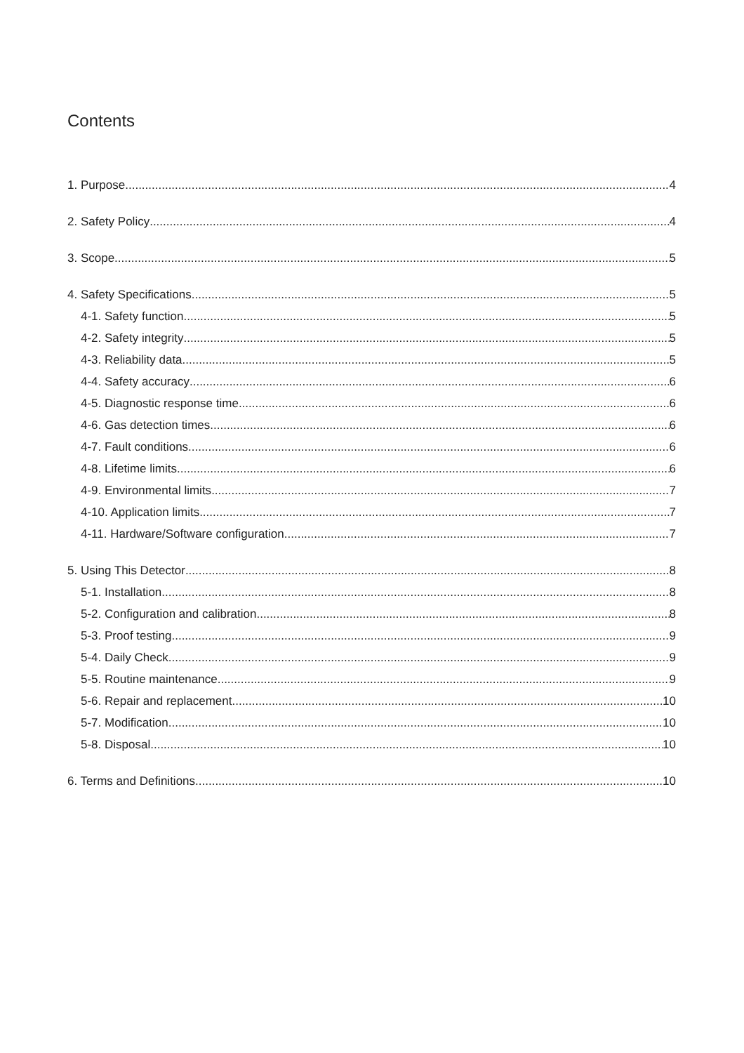Contents
1. Purpose 4
2. Safety Policy 4
3. Scope 5
4. Safety Specifications 5
4-1. Safety function 5
4-2. Safety integrity 5
4-3. Reliability data 5
4-4. Safety accuracy 6
4-5. Diagnostic response time 6
4-6. Gas detection times 6
4-7. Fault conditions 6
4-8. Lifetime limits 6
4-9. Environmental limits 7
4-10. Application limits 7
4-11. Hardware/Software configuration 7
5. Using This Detector 8
5-1. Installation 8
5-2. Configuration and calibration 8
5-3. Proof testing 9
5-4. Daily Check 9
5-5. Routine maintenance 9
5-6. Repair and replacement 10
5-7. Modification 10
5-8. Disposal 10
6. Terms and Definitions 10